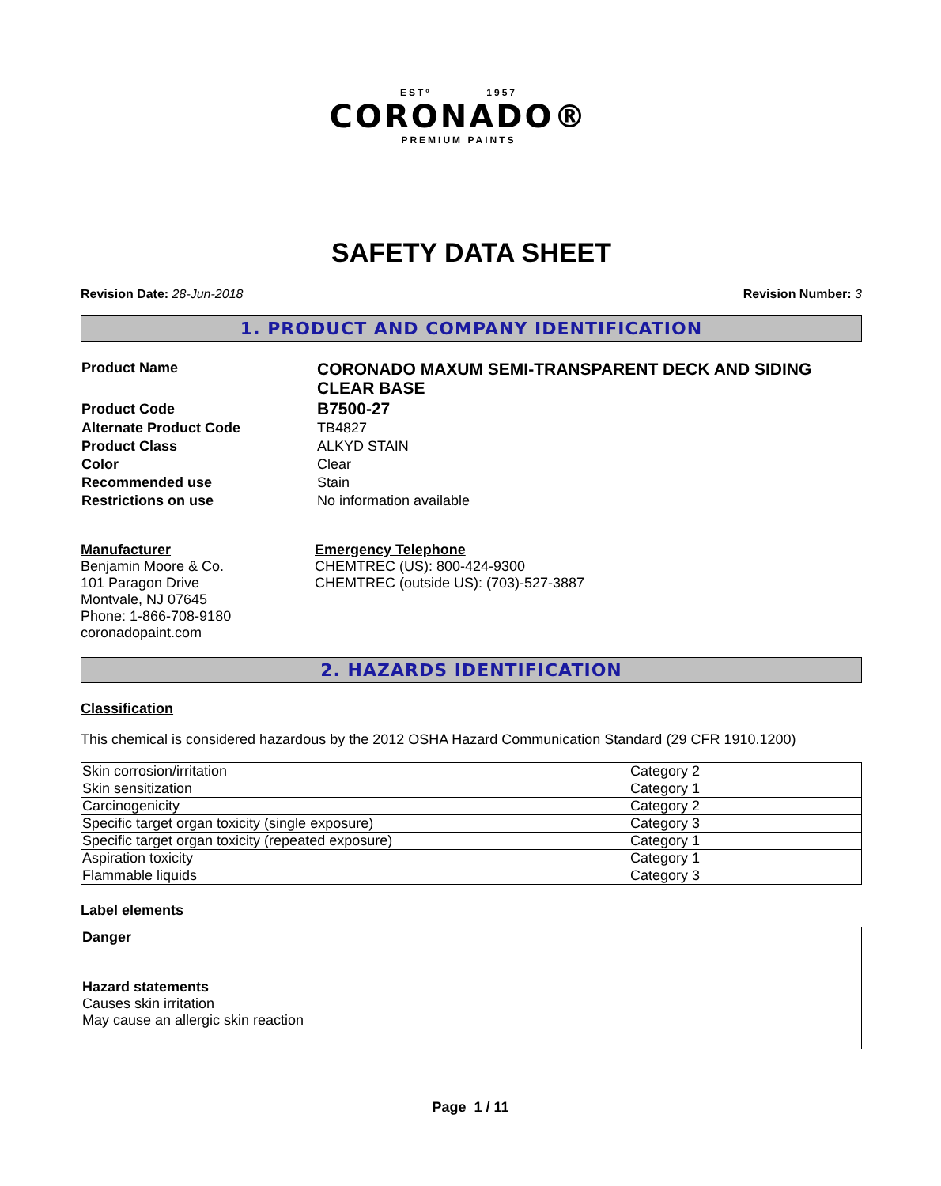ESTº 1957
CORONADO®
PREMIUM PAINTS
SAFETY DATA SHEET
Revision Date: 28-Jun-2018 Revision Number: 3
1. PRODUCT AND COMPANY IDENTIFICATION
| Product Name | CORONADO MAXUM SEMI-TRANSPARENT DECK AND SIDING CLEAR BASE |
| Product Code | B7500-27 |
| Alternate Product Code | TB4827 |
| Product Class | ALKYD STAIN |
| Color | Clear |
| Recommended use | Stain |
| Restrictions on use | No information available |
Manufacturer
Benjamin Moore & Co.
101 Paragon Drive
Montvale, NJ 07645
Phone: 1-866-708-9180
coronadopaint.com
Emergency Telephone
CHEMTREC (US): 800-424-9300
CHEMTREC (outside US): (703)-527-3887
2. HAZARDS IDENTIFICATION
Classification
This chemical is considered hazardous by the 2012 OSHA Hazard Communication Standard (29 CFR 1910.1200)
| Skin corrosion/irritation | Category 2 |
| Skin sensitization | Category 1 |
| Carcinogenicity | Category 2 |
| Specific target organ toxicity (single exposure) | Category 3 |
| Specific target organ toxicity (repeated exposure) | Category 1 |
| Aspiration toxicity | Category 1 |
| Flammable liquids | Category 3 |
Label elements
Danger
Hazard statements
Causes skin irritation
May cause an allergic skin reaction
Page 1 / 11